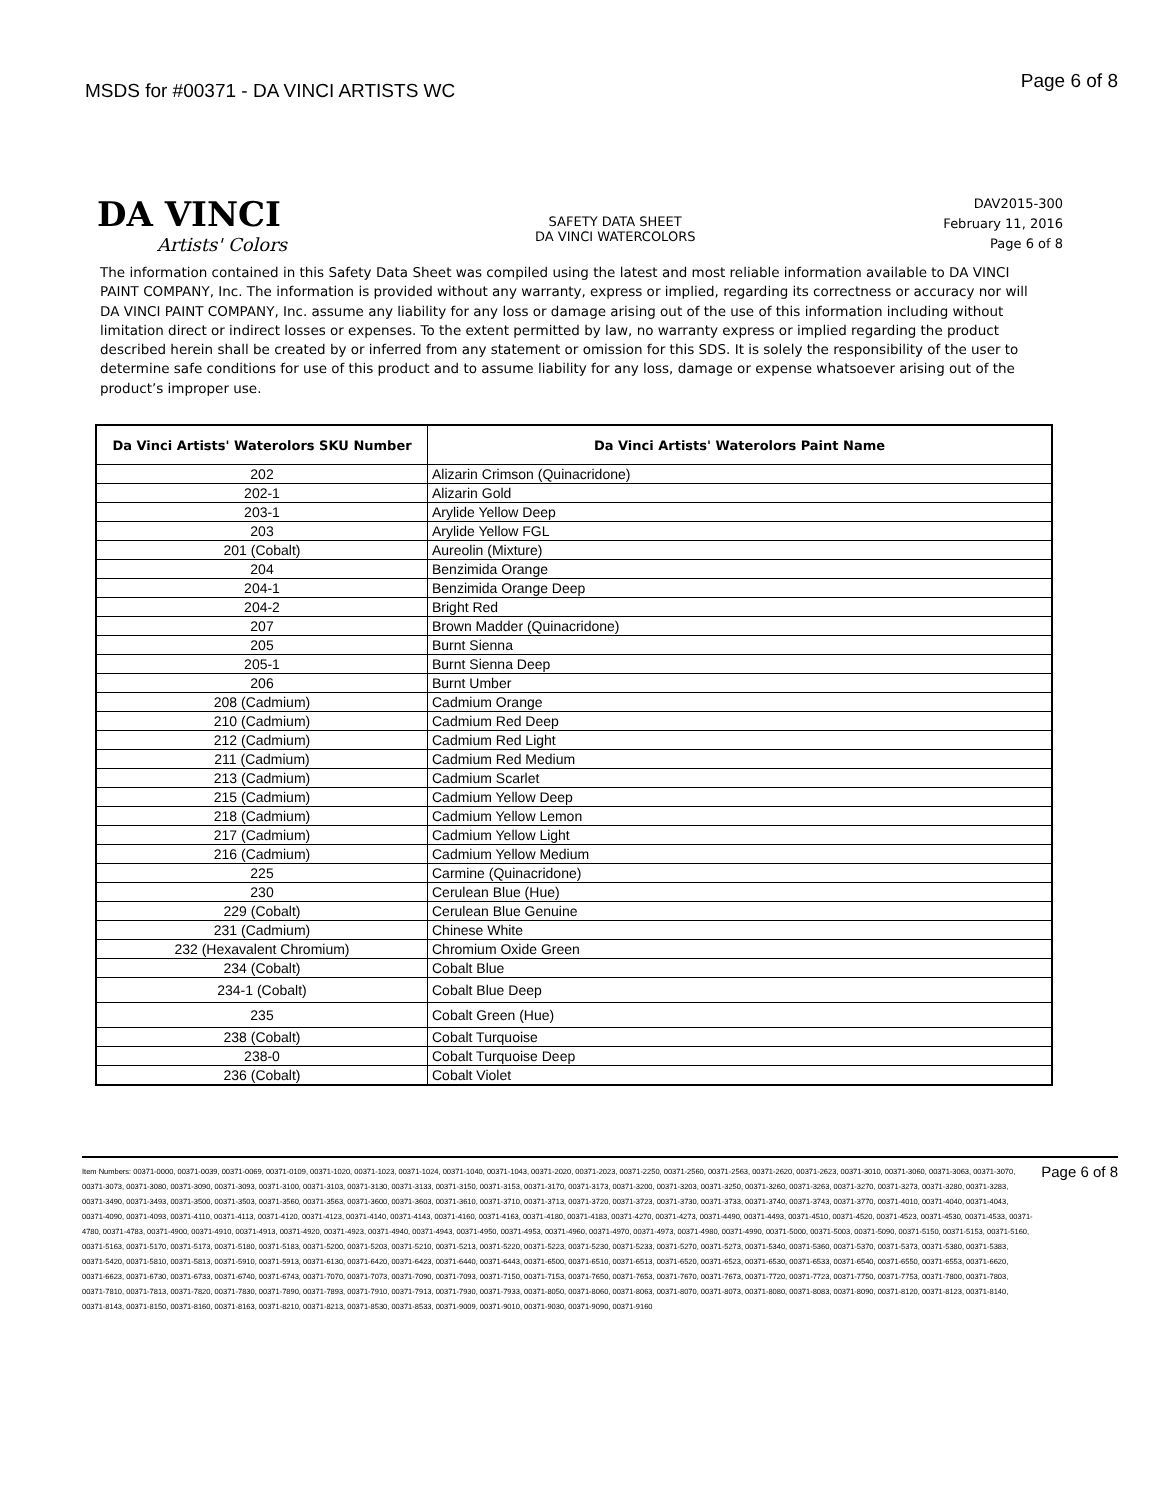MSDS for #00371 - DA VINCI ARTISTS WC
Page 6 of 8
DA VINCI
Artists' Colors
SAFETY DATA SHEET
DA VINCI WATERCOLORS
DAV2015-300
February 11, 2016
Page 6 of 8
The information contained in this Safety Data Sheet was compiled using the latest and most reliable information available to DA VINCI PAINT COMPANY, Inc. The information is provided without any warranty, express or implied, regarding its correctness or accuracy nor will DA VINCI PAINT COMPANY, Inc. assume any liability for any loss or damage arising out of the use of this information including without limitation direct or indirect losses or expenses. To the extent permitted by law, no warranty express or implied regarding the product described herein shall be created by or inferred from any statement or omission for this SDS. It is solely the responsibility of the user to determine safe conditions for use of this product and to assume liability for any loss, damage or expense whatsoever arising out of the product’s improper use.
| Da Vinci Artists' Waterolors SKU Number | Da Vinci Artists' Waterolors Paint Name |
| --- | --- |
| 202 | Alizarin Crimson (Quinacridone) |
| 202-1 | Alizarin Gold |
| 203-1 | Arylide Yellow Deep |
| 203 | Arylide Yellow FGL |
| 201 (Cobalt) | Aureolin (Mixture) |
| 204 | Benzimida Orange |
| 204-1 | Benzimida Orange Deep |
| 204-2 | Bright Red |
| 207 | Brown Madder (Quinacridone) |
| 205 | Burnt Sienna |
| 205-1 | Burnt Sienna Deep |
| 206 | Burnt Umber |
| 208 (Cadmium) | Cadmium Orange |
| 210 (Cadmium) | Cadmium Red Deep |
| 212 (Cadmium) | Cadmium Red Light |
| 211 (Cadmium) | Cadmium Red Medium |
| 213 (Cadmium) | Cadmium Scarlet |
| 215 (Cadmium) | Cadmium Yellow Deep |
| 218 (Cadmium) | Cadmium Yellow Lemon |
| 217 (Cadmium) | Cadmium Yellow Light |
| 216 (Cadmium) | Cadmium Yellow Medium |
| 225 | Carmine (Quinacridone) |
| 230 | Cerulean Blue (Hue) |
| 229 (Cobalt) | Cerulean Blue Genuine |
| 231 (Cadmium) | Chinese White |
| 232 (Hexavalent Chromium) | Chromium Oxide Green |
| 234 (Cobalt) | Cobalt Blue |
| 234-1 (Cobalt) | Cobalt Blue Deep |
| 235 | Cobalt Green (Hue) |
| 238 (Cobalt) | Cobalt Turquoise |
| 238-0 | Cobalt Turquoise Deep |
| 236 (Cobalt) | Cobalt Violet |
Item Numbers: 00371-0000, 00371-0039, 00371-0069, 00371-0109, 00371-1020, 00371-1023, 00371-1024, 00371-1040, 00371-1043, 00371-2020, 00371-2023, 00371-2250, 00371-2560, 00371-2563, 00371-2620, 00371-2623, 00371-3010, 00371-3060, 00371-3063, 00371-3070, 00371-3073, 00371-3080, 00371-3090, 00371-3093, 00371-3100, 00371-3103, 00371-3130, 00371-3133, 00371-3150, 00371-3153, 00371-3170, 00371-3173, 00371-3200, 00371-3203, 00371-3250, 00371-3260, 00371-3263, 00371-3270, 00371-3273, 00371-3280, 00371-3283, 00371-3490, 00371-3493, 00371-3500, 00371-3503, 00371-3560, 00371-3563, 00371-3600, 00371-3603, 00371-3610, 00371-3710, 00371-3713, 00371-3720, 00371-3723, 00371-3730, 00371-3733, 00371-3740, 00371-3743, 00371-3770, 00371-4010, 00371-4040, 00371-4043, 00371-4090, 00371-4093, 00371-4110, 00371-4113, 00371-4120, 00371-4123, 00371-4140, 00371-4143, 00371-4160, 00371-4163, 00371-4180, 00371-4183, 00371-4270, 00371-4273, 00371-4490, 00371-4493, 00371-4510, 00371-4520, 00371-4523, 00371-4530, 00371-4533, 00371-4780, 00371-4783, 00371-4900, 00371-4910, 00371-4913, 00371-4920, 00371-4923, 00371-4940, 00371-4943, 00371-4950, 00371-4953, 00371-4960, 00371-4970, 00371-4973, 00371-4980, 00371-4990, 00371-5000, 00371-5003, 00371-5090, 00371-5150, 00371-5153, 00371-5160, 00371-5163, 00371-5170, 00371-5173, 00371-5180, 00371-5183, 00371-5200, 00371-5203, 00371-5210, 00371-5213, 00371-5220, 00371-5223, 00371-5230, 00371-5233, 00371-5270, 00371-5273, 00371-5340, 00371-5360, 00371-5370, 00371-5373, 00371-5380, 00371-5383, 00371-5420, 00371-5810, 00371-5813, 00371-5910, 00371-5913, 00371-6130, 00371-6420, 00371-6423, 00371-6440, 00371-6443, 00371-6500, 00371-6510, 00371-6513, 00371-6520, 00371-6523, 00371-6530, 00371-6533, 00371-6540, 00371-6550, 00371-6553, 00371-6620, 00371-6623, 00371-6730, 00371-6733, 00371-6740, 00371-6743, 00371-7070, 00371-7073, 00371-7090, 00371-7093, 00371-7150, 00371-7153, 00371-7650, 00371-7653, 00371-7670, 00371-7673, 00371-7720, 00371-7723, 00371-7750, 00371-7753, 00371-7800, 00371-7803, 00371-7810, 00371-7813, 00371-7820, 00371-7830, 00371-7890, 00371-7893, 00371-7910, 00371-7913, 00371-7930, 00371-7933, 00371-8050, 00371-8060, 00371-8063, 00371-8070, 00371-8073, 00371-8080, 00371-8083, 00371-8090, 00371-8120, 00371-8123, 00371-8140, 00371-8143, 00371-8150, 00371-8160, 00371-8163, 00371-8210, 00371-8213, 00371-8530, 00371-8533, 00371-9009, 00371-9010, 00371-9030, 00371-9090, 00371-9160
Page 6 of 8